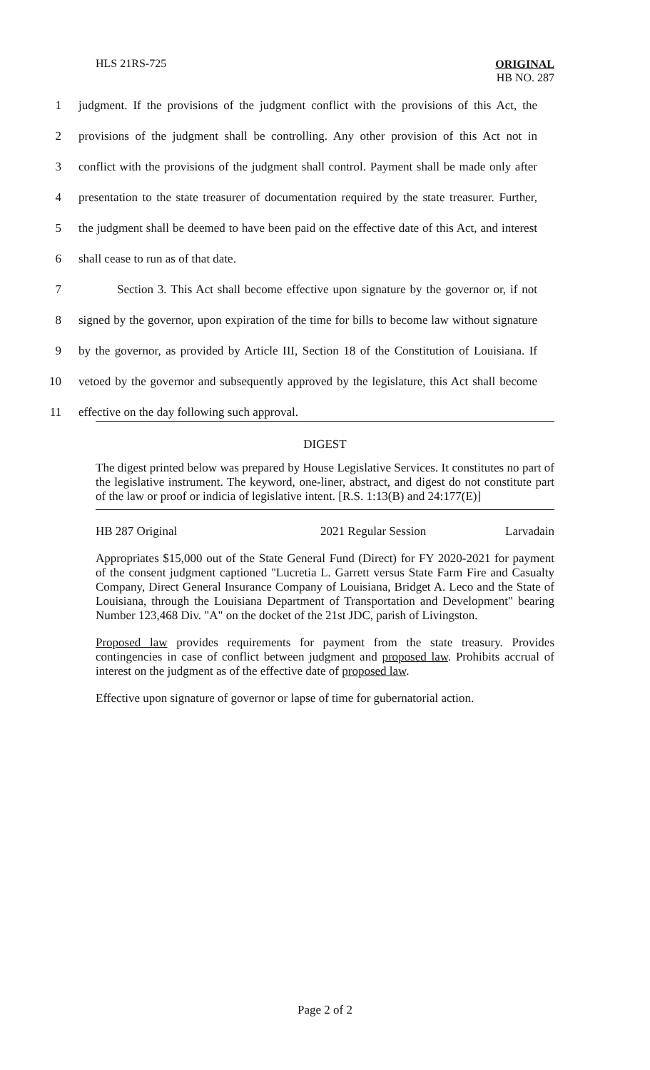HLS 21RS-725
ORIGINAL
HB NO. 287
1 judgment. If the provisions of the judgment conflict with the provisions of this Act, the
2 provisions of the judgment shall be controlling. Any other provision of this Act not in
3 conflict with the provisions of the judgment shall control. Payment shall be made only after
4 presentation to the state treasurer of documentation required by the state treasurer. Further,
5 the judgment shall be deemed to have been paid on the effective date of this Act, and interest
6 shall cease to run as of that date.
7 Section 3. This Act shall become effective upon signature by the governor or, if not
8 signed by the governor, upon expiration of the time for bills to become law without signature
9 by the governor, as provided by Article III, Section 18 of the Constitution of Louisiana. If
10 vetoed by the governor and subsequently approved by the legislature, this Act shall become
11 effective on the day following such approval.
DIGEST
The digest printed below was prepared by House Legislative Services. It constitutes no part of the legislative instrument. The keyword, one-liner, abstract, and digest do not constitute part of the law or proof or indicia of legislative intent. [R.S. 1:13(B) and 24:177(E)]
HB 287 Original 2021 Regular Session Larvadain
Appropriates $15,000 out of the State General Fund (Direct) for FY 2020-2021 for payment of the consent judgment captioned "Lucretia L. Garrett versus State Farm Fire and Casualty Company, Direct General Insurance Company of Louisiana, Bridget A. Leco and the State of Louisiana, through the Louisiana Department of Transportation and Development" bearing Number 123,468 Div. "A" on the docket of the 21st JDC, parish of Livingston.
Proposed law provides requirements for payment from the state treasury. Provides contingencies in case of conflict between judgment and proposed law. Prohibits accrual of interest on the judgment as of the effective date of proposed law.
Effective upon signature of governor or lapse of time for gubernatorial action.
Page 2 of 2